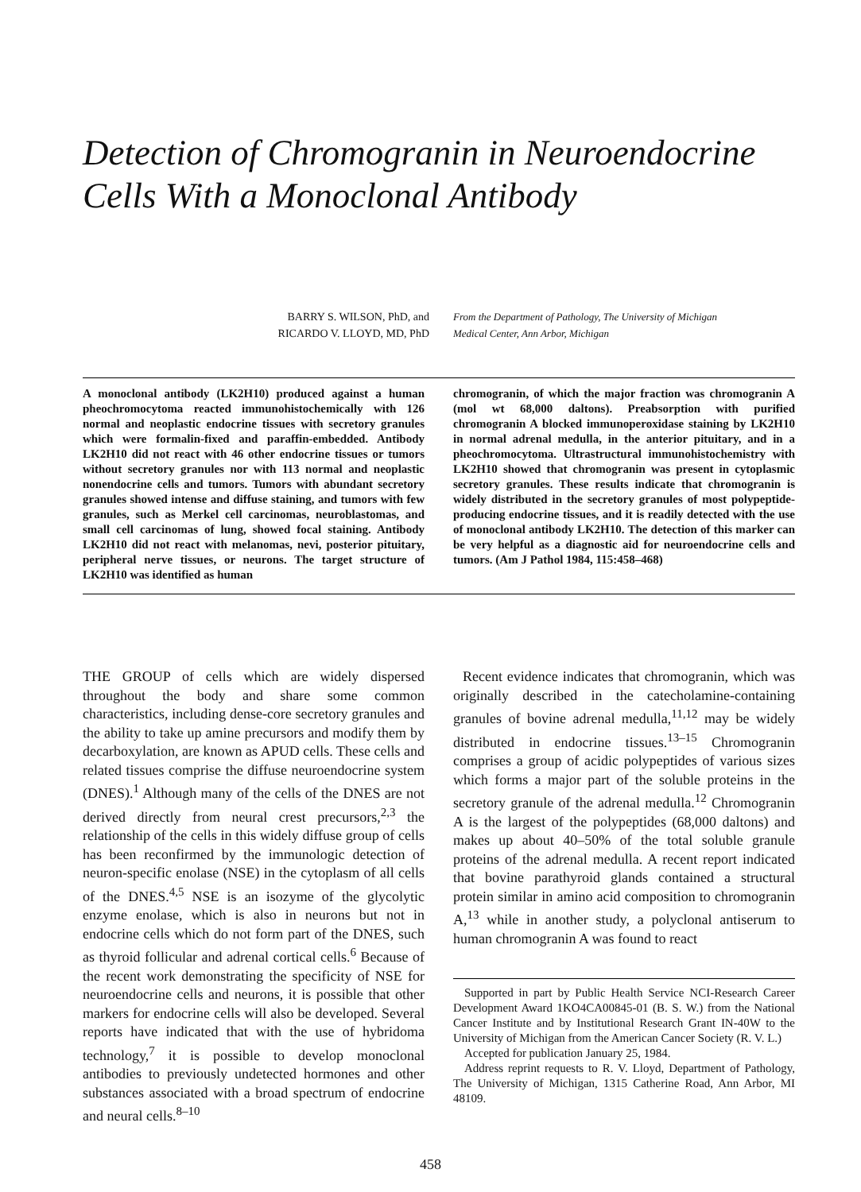Detection of Chromogranin in Neuroendocrine Cells With a Monoclonal Antibody
BARRY S. WILSON, PhD, and
RICARDO V. LLOYD, MD, PhD
From the Department of Pathology, The University of Michigan
Medical Center, Ann Arbor, Michigan
A monoclonal antibody (LK2H10) produced against a human pheochromocytoma reacted immunohistochemically with 126 normal and neoplastic endocrine tissues with secretory granules which were formalin-fixed and paraffin-embedded. Antibody LK2H10 did not react with 46 other endocrine tissues or tumors without secretory granules nor with 113 normal and neoplastic nonendocrine cells and tumors. Tumors with abundant secretory granules showed intense and diffuse staining, and tumors with few granules, such as Merkel cell carcinomas, neuroblastomas, and small cell carcinomas of lung, showed focal staining. Antibody LK2H10 did not react with melanomas, nevi, posterior pituitary, peripheral nerve tissues, or neurons. The target structure of LK2H10 was identified as human
chromogranin, of which the major fraction was chromogranin A (mol wt 68,000 daltons). Preabsorption with purified chromogranin A blocked immunoperoxidase staining by LK2H10 in normal adrenal medulla, in the anterior pituitary, and in a pheochromocytoma. Ultrastructural immunohistochemistry with LK2H10 showed that chromogranin was present in cytoplasmic secretory granules. These results indicate that chromogranin is widely distributed in the secretory granules of most polypeptide-producing endocrine tissues, and it is readily detected with the use of monoclonal antibody LK2H10. The detection of this marker can be very helpful as a diagnostic aid for neuroendocrine cells and tumors. (Am J Pathol 1984, 115:458–468)
THE GROUP of cells which are widely dispersed throughout the body and share some common characteristics, including dense-core secretory granules and the ability to take up amine precursors and modify them by decarboxylation, are known as APUD cells. These cells and related tissues comprise the diffuse neuroendocrine system (DNES).<sup>1</sup> Although many of the cells of the DNES are not derived directly from neural crest precursors,<sup>2,3</sup> the relationship of the cells in this widely diffuse group of cells has been reconfirmed by the immunologic detection of neuron-specific enolase (NSE) in the cytoplasm of all cells of the DNES.<sup>4,5</sup> NSE is an isozyme of the glycolytic enzyme enolase, which is also in neurons but not in endocrine cells which do not form part of the DNES, such as thyroid follicular and adrenal cortical cells.<sup>6</sup> Because of the recent work demonstrating the specificity of NSE for neuroendocrine cells and neurons, it is possible that other markers for endocrine cells will also be developed. Several reports have indicated that with the use of hybridoma technology,<sup>7</sup> it is possible to develop monoclonal antibodies to previously undetected hormones and other substances associated with a broad spectrum of endocrine and neural cells.<sup>8–10</sup>
Recent evidence indicates that chromogranin, which was originally described in the catecholamine-containing granules of bovine adrenal medulla,<sup>11,12</sup> may be widely distributed in endocrine tissues.<sup>13–15</sup> Chromogranin comprises a group of acidic polypeptides of various sizes which forms a major part of the soluble proteins in the secretory granule of the adrenal medulla.<sup>12</sup> Chromogranin A is the largest of the polypeptides (68,000 daltons) and makes up about 40–50% of the total soluble granule proteins of the adrenal medulla. A recent report indicated that bovine parathyroid glands contained a structural protein similar in amino acid composition to chromogranin A,<sup>13</sup> while in another study, a polyclonal antiserum to human chromogranin A was found to react
Supported in part by Public Health Service NCI-Research Career Development Award 1KO4CA00845-01 (B. S. W.) from the National Cancer Institute and by Institutional Research Grant IN-40W to the University of Michigan from the American Cancer Society (R. V. L.)
Accepted for publication January 25, 1984.
Address reprint requests to R. V. Lloyd, Department of Pathology, The University of Michigan, 1315 Catherine Road, Ann Arbor, MI 48109.
458